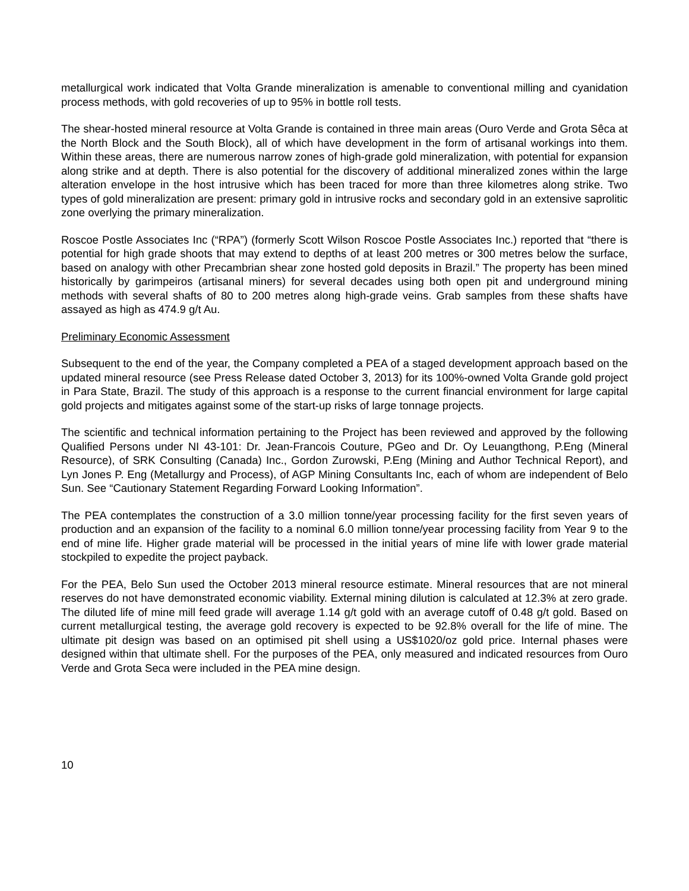metallurgical work indicated that Volta Grande mineralization is amenable to conventional milling and cyanidation process methods, with gold recoveries of up to 95% in bottle roll tests.
The shear-hosted mineral resource at Volta Grande is contained in three main areas (Ouro Verde and Grota Sêca at the North Block and the South Block), all of which have development in the form of artisanal workings into them. Within these areas, there are numerous narrow zones of high-grade gold mineralization, with potential for expansion along strike and at depth. There is also potential for the discovery of additional mineralized zones within the large alteration envelope in the host intrusive which has been traced for more than three kilometres along strike. Two types of gold mineralization are present: primary gold in intrusive rocks and secondary gold in an extensive saprolitic zone overlying the primary mineralization.
Roscoe Postle Associates Inc (“RPA”) (formerly Scott Wilson Roscoe Postle Associates Inc.) reported that “there is potential for high grade shoots that may extend to depths of at least 200 metres or 300 metres below the surface, based on analogy with other Precambrian shear zone hosted gold deposits in Brazil.” The property has been mined historically by garimpeiros (artisanal miners) for several decades using both open pit and underground mining methods with several shafts of 80 to 200 metres along high-grade veins. Grab samples from these shafts have assayed as high as 474.9 g/t Au.
Preliminary Economic Assessment
Subsequent to the end of the year, the Company completed a PEA of a staged development approach based on the updated mineral resource (see Press Release dated October 3, 2013) for its 100%-owned Volta Grande gold project in Para State, Brazil. The study of this approach is a response to the current financial environment for large capital gold projects and mitigates against some of the start-up risks of large tonnage projects.
The scientific and technical information pertaining to the Project has been reviewed and approved by the following Qualified Persons under NI 43-101: Dr. Jean-Francois Couture, PGeo and Dr. Oy Leuangthong, P.Eng (Mineral Resource), of SRK Consulting (Canada) Inc., Gordon Zurowski, P.Eng (Mining and Author Technical Report), and Lyn Jones P. Eng (Metallurgy and Process), of AGP Mining Consultants Inc, each of whom are independent of Belo Sun. See “Cautionary Statement Regarding Forward Looking Information”.
The PEA contemplates the construction of a 3.0 million tonne/year processing facility for the first seven years of production and an expansion of the facility to a nominal 6.0 million tonne/year processing facility from Year 9 to the end of mine life. Higher grade material will be processed in the initial years of mine life with lower grade material stockpiled to expedite the project payback.
For the PEA, Belo Sun used the October 2013 mineral resource estimate. Mineral resources that are not mineral reserves do not have demonstrated economic viability. External mining dilution is calculated at 12.3% at zero grade. The diluted life of mine mill feed grade will average 1.14 g/t gold with an average cutoff of 0.48 g/t gold. Based on current metallurgical testing, the average gold recovery is expected to be 92.8% overall for the life of mine. The ultimate pit design was based on an optimised pit shell using a US$1020/oz gold price. Internal phases were designed within that ultimate shell. For the purposes of the PEA, only measured and indicated resources from Ouro Verde and Grota Seca were included in the PEA mine design.
10